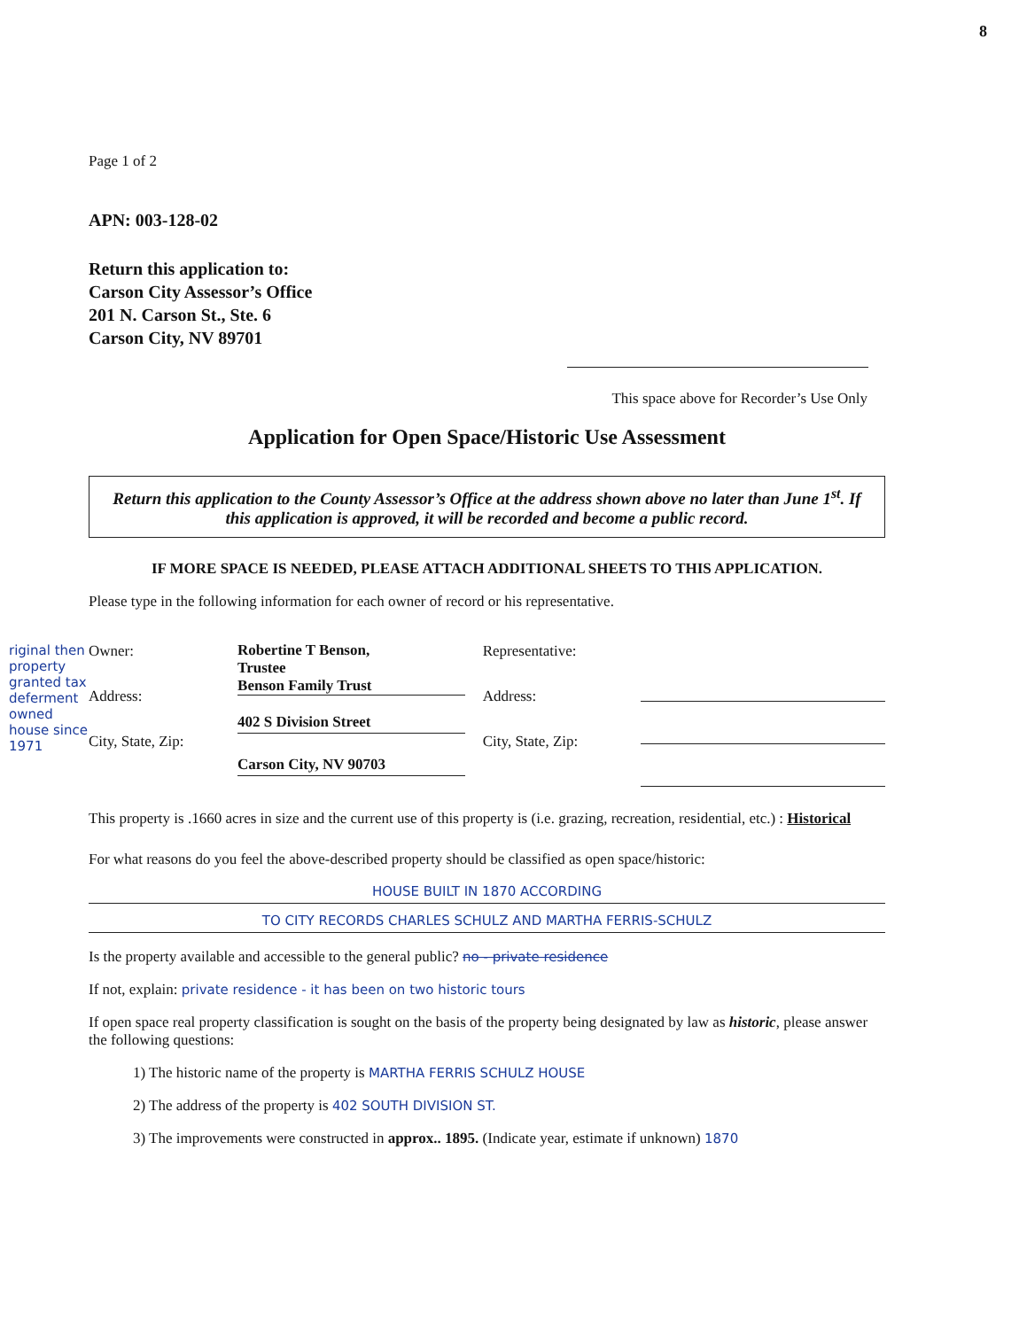8
riginal then property granted tax deferment owned house since 1971
Page 1 of 2
APN: 003-128-02
Return this application to:
Carson City Assessor’s Office
201 N. Carson St., Ste. 6
Carson City, NV 89701
This space above for Recorder’s Use Only
Application for Open Space/Historic Use Assessment
Return this application to the County Assessor’s Office at the address shown above no later than June 1<sup>st</sup>. If this application is approved, it will be recorded and become a public record.
IF MORE SPACE IS NEEDED, PLEASE ATTACH ADDITIONAL SHEETS TO THIS APPLICATION.
Please type in the following information for each owner of record or his representative.
Owner:
Address:
City, State, Zip:
Robertine T Benson,
Trustee
Benson Family Trust
402 S Division Street
Carson City, NV 90703
Representative:
Address:
City, State, Zip:
This property is .1660 acres in size and the current use of this property is (i.e. grazing, recreation, residential, etc.) : Historical
For what reasons do you feel the above-described property should be classified as open space/historic:
HOUSE BUILT IN 1870 ACCORDING
TO CITY RECORDS CHARLES SCHULZ AND MARTHA FERRIS-SCHULZ
Is the property available and accessible to the general public? no - private residence
If not, explain: private residence - it has been on two historic tours
If open space real property classification is sought on the basis of the property being designated by law as historic, please answer the following questions:
1) The historic name of the property is MARTHA FERRIS SCHULZ HOUSE
2) The address of the property is 402 SOUTH DIVISION ST.
3) The improvements were constructed in approx.. 1895. (Indicate year, estimate if unknown) 1870